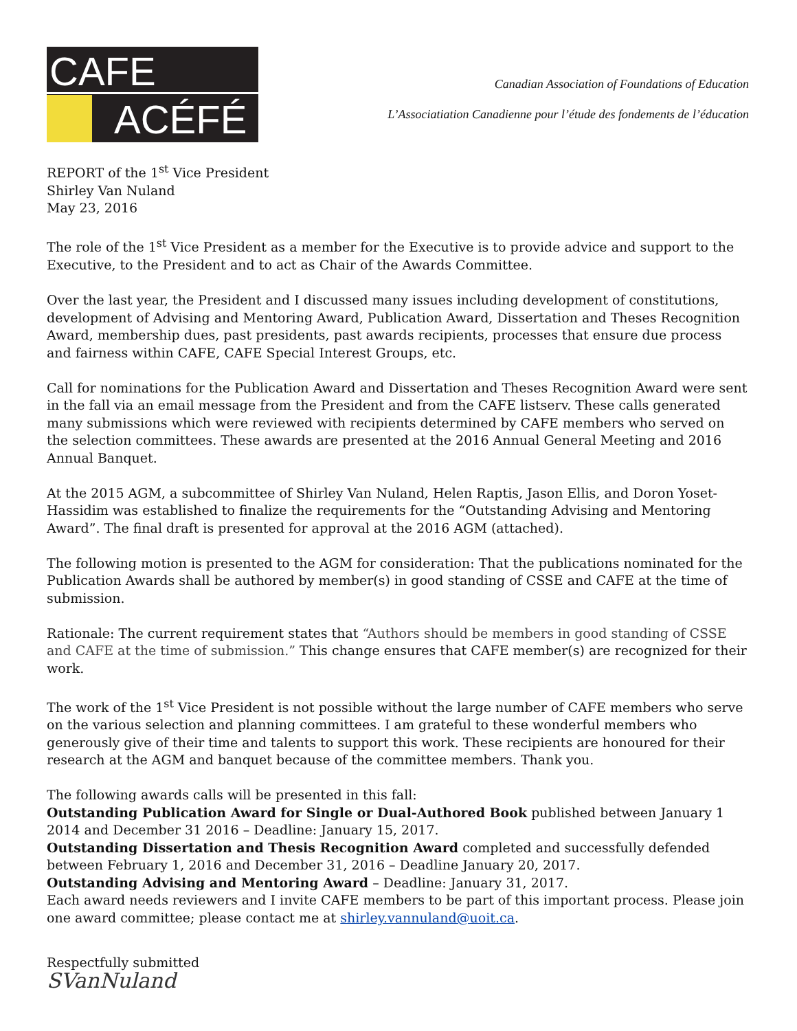CAFE
ACÉFÉ
Canadian Association of Foundations of Education
L’Associatiation Canadienne pour l’étude des fondements de l’éducation
REPORT of the 1<sup>st</sup> Vice President
Shirley Van Nuland
May 23, 2016
The role of the 1<sup>st</sup> Vice President as a member for the Executive is to provide advice and support to the Executive, to the President and to act as Chair of the Awards Committee.
Over the last year, the President and I discussed many issues including development of constitutions, development of Advising and Mentoring Award, Publication Award, Dissertation and Theses Recognition Award, membership dues, past presidents, past awards recipients, processes that ensure due process and fairness within CAFE, CAFE Special Interest Groups, etc.
Call for nominations for the Publication Award and Dissertation and Theses Recognition Award were sent in the fall via an email message from the President and from the CAFE listserv. These calls generated many submissions which were reviewed with recipients determined by CAFE members who served on the selection committees. These awards are presented at the 2016 Annual General Meeting and 2016 Annual Banquet.
At the 2015 AGM, a subcommittee of Shirley Van Nuland, Helen Raptis, Jason Ellis, and Doron Yoset-Hassidim was established to finalize the requirements for the “Outstanding Advising and Mentoring Award”. The final draft is presented for approval at the 2016 AGM (attached).
The following motion is presented to the AGM for consideration: That the publications nominated for the Publication Awards shall be authored by member(s) in good standing of CSSE and CAFE at the time of submission.
Rationale: The current requirement states that “Authors should be members in good standing of CSSE and CAFE at the time of submission.” This change ensures that CAFE member(s) are recognized for their work.
The work of the 1<sup>st</sup> Vice President is not possible without the large number of CAFE members who serve on the various selection and planning committees. I am grateful to these wonderful members who generously give of their time and talents to support this work. These recipients are honoured for their research at the AGM and banquet because of the committee members. Thank you.
The following awards calls will be presented in this fall:
Outstanding Publication Award for Single or Dual-Authored Book published between January 1 2014 and December 31 2016 – Deadline: January 15, 2017.
Outstanding Dissertation and Thesis Recognition Award completed and successfully defended between February 1, 2016 and December 31, 2016 – Deadline January 20, 2017.
Outstanding Advising and Mentoring Award – Deadline: January 31, 2017.
Each award needs reviewers and I invite CAFE members to be part of this important process. Please join one award committee; please contact me at shirley.vannuland@uoit.ca.
Respectfully submitted
SVanNuland